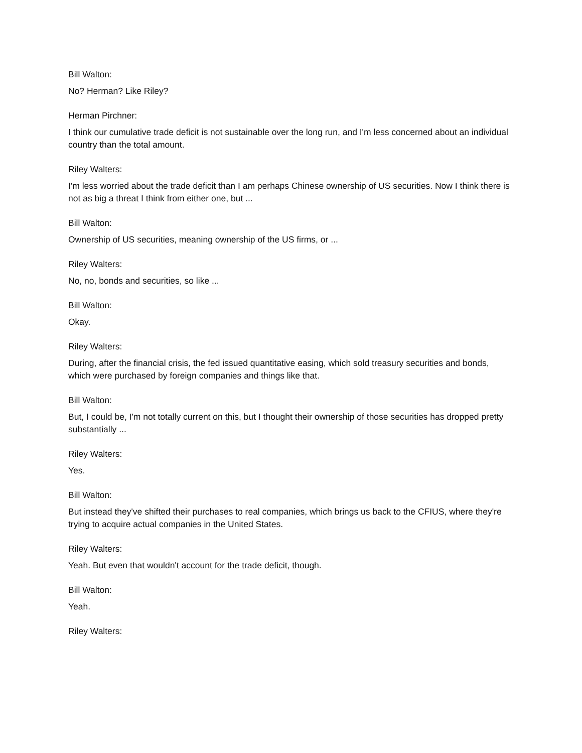Bill Walton:
No? Herman? Like Riley?
Herman Pirchner:
I think our cumulative trade deficit is not sustainable over the long run, and I'm less concerned about an individual country than the total amount.
Riley Walters:
I'm less worried about the trade deficit than I am perhaps Chinese ownership of US securities. Now I think there is not as big a threat I think from either one, but ...
Bill Walton:
Ownership of US securities, meaning ownership of the US firms, or ...
Riley Walters:
No, no, bonds and securities, so like ...
Bill Walton:
Okay.
Riley Walters:
During, after the financial crisis, the fed issued quantitative easing, which sold treasury securities and bonds, which were purchased by foreign companies and things like that.
Bill Walton:
But, I could be, I'm not totally current on this, but I thought their ownership of those securities has dropped pretty substantially ...
Riley Walters:
Yes.
Bill Walton:
But instead they've shifted their purchases to real companies, which brings us back to the CFIUS, where they're trying to acquire actual companies in the United States.
Riley Walters:
Yeah. But even that wouldn't account for the trade deficit, though.
Bill Walton:
Yeah.
Riley Walters: